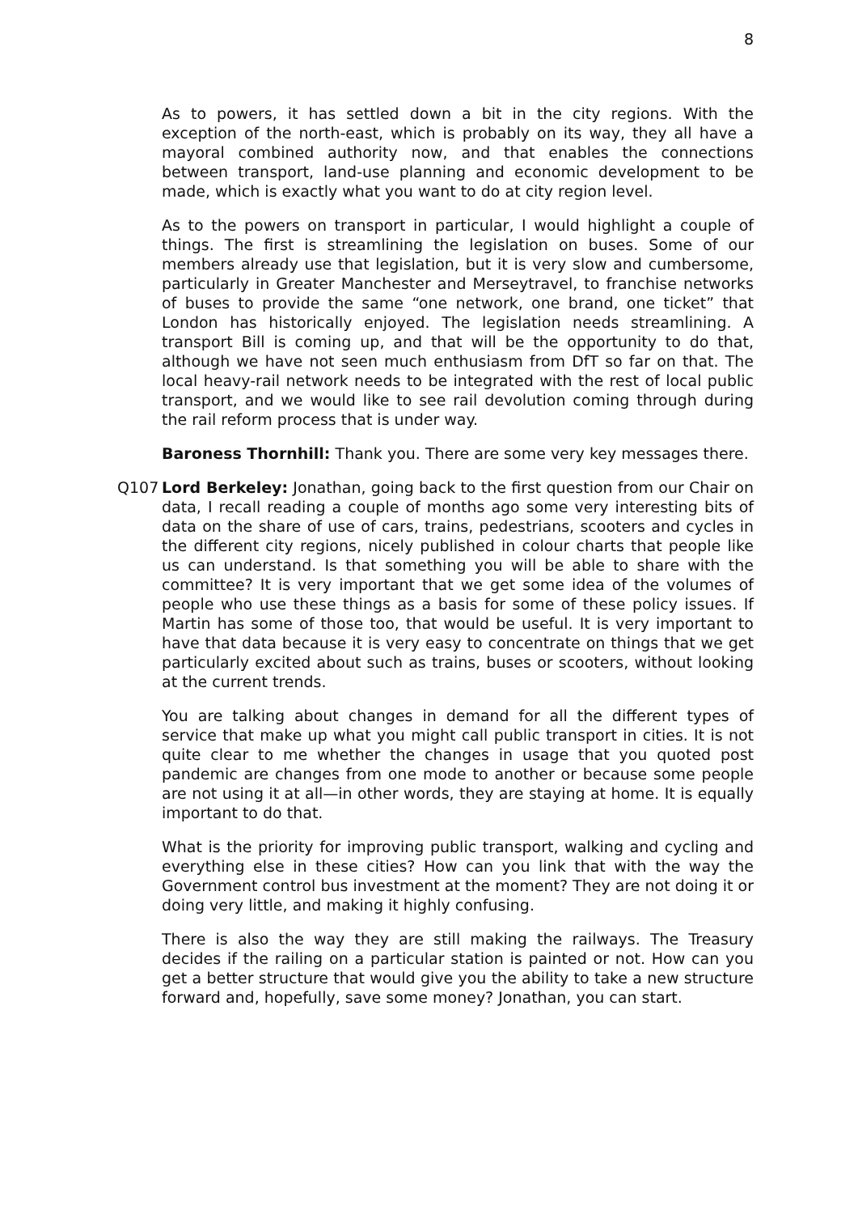8
As to powers, it has settled down a bit in the city regions. With the exception of the north-east, which is probably on its way, they all have a mayoral combined authority now, and that enables the connections between transport, land-use planning and economic development to be made, which is exactly what you want to do at city region level.
As to the powers on transport in particular, I would highlight a couple of things. The first is streamlining the legislation on buses. Some of our members already use that legislation, but it is very slow and cumbersome, particularly in Greater Manchester and Merseytravel, to franchise networks of buses to provide the same “one network, one brand, one ticket” that London has historically enjoyed. The legislation needs streamlining. A transport Bill is coming up, and that will be the opportunity to do that, although we have not seen much enthusiasm from DfT so far on that. The local heavy-rail network needs to be integrated with the rest of local public transport, and we would like to see rail devolution coming through during the rail reform process that is under way.
Baroness Thornhill: Thank you. There are some very key messages there.
Q107 Lord Berkeley: Jonathan, going back to the first question from our Chair on data, I recall reading a couple of months ago some very interesting bits of data on the share of use of cars, trains, pedestrians, scooters and cycles in the different city regions, nicely published in colour charts that people like us can understand. Is that something you will be able to share with the committee? It is very important that we get some idea of the volumes of people who use these things as a basis for some of these policy issues. If Martin has some of those too, that would be useful. It is very important to have that data because it is very easy to concentrate on things that we get particularly excited about such as trains, buses or scooters, without looking at the current trends.
You are talking about changes in demand for all the different types of service that make up what you might call public transport in cities. It is not quite clear to me whether the changes in usage that you quoted post pandemic are changes from one mode to another or because some people are not using it at all—in other words, they are staying at home. It is equally important to do that.
What is the priority for improving public transport, walking and cycling and everything else in these cities? How can you link that with the way the Government control bus investment at the moment? They are not doing it or doing very little, and making it highly confusing.
There is also the way they are still making the railways. The Treasury decides if the railing on a particular station is painted or not. How can you get a better structure that would give you the ability to take a new structure forward and, hopefully, save some money? Jonathan, you can start.